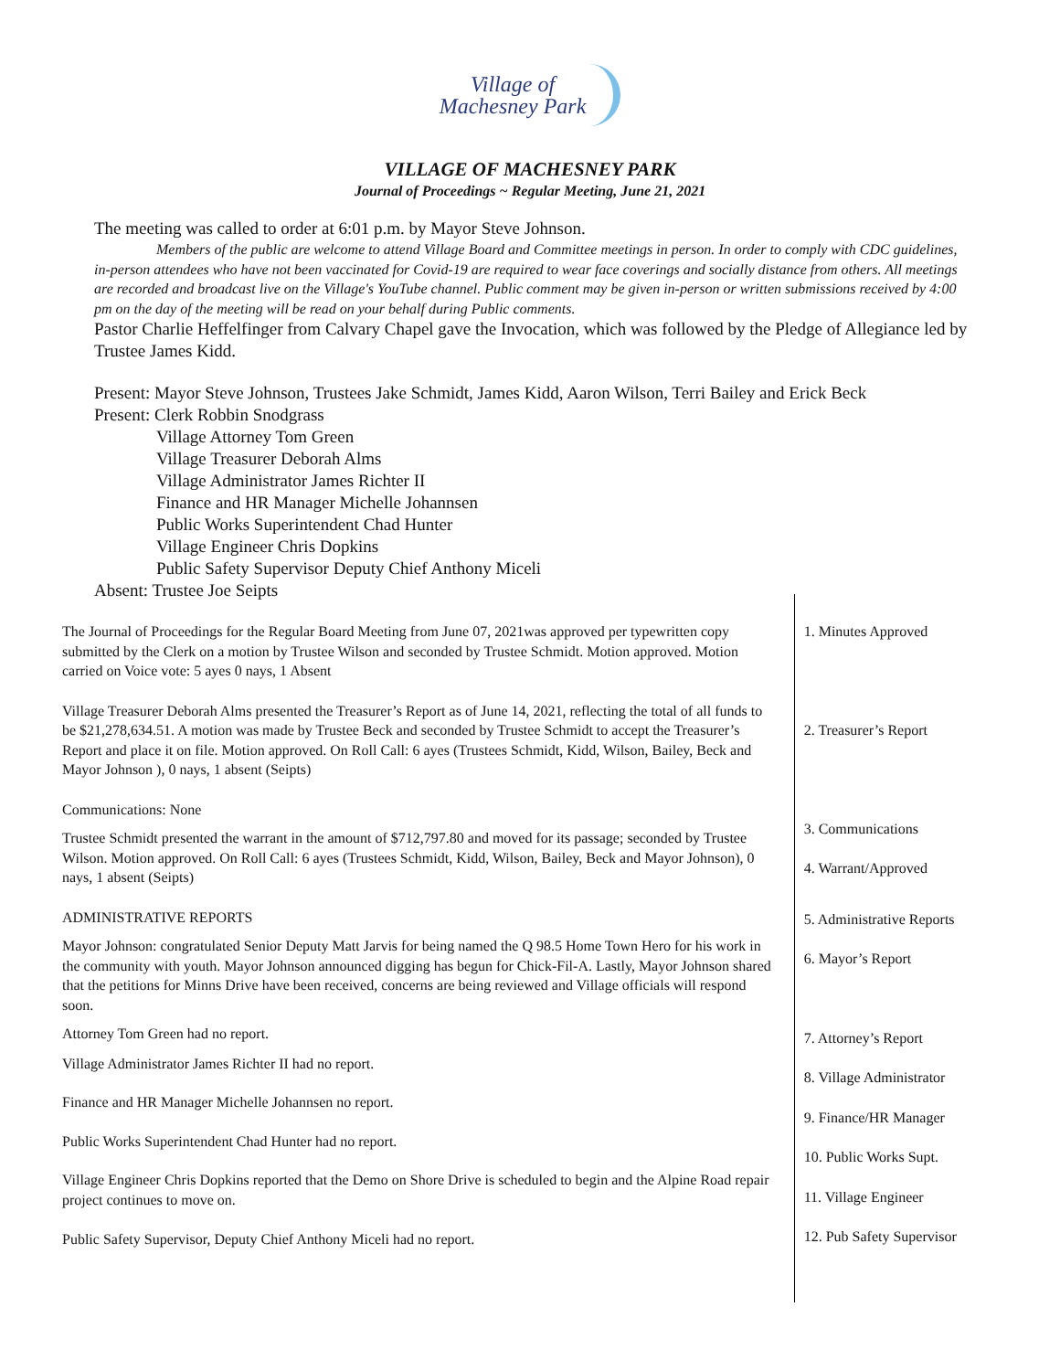Village of
Machesney Park
VILLAGE OF MACHESNEY PARK
Journal of Proceedings ~ Regular Meeting, June 21, 2021
The meeting was called to order at 6:01 p.m. by Mayor Steve Johnson.
Members of the public are welcome to attend Village Board and Committee meetings in person. In order to comply with CDC guidelines, in-person attendees who have not been vaccinated for Covid-19 are required to wear face coverings and socially distance from others. All meetings are recorded and broadcast live on the Village's YouTube channel. Public comment may be given in-person or written submissions received by 4:00 pm on the day of the meeting will be read on your behalf during Public comments.
Pastor Charlie Heffelfinger from Calvary Chapel gave the Invocation, which was followed by the Pledge of Allegiance led by Trustee James Kidd.
Present: Mayor Steve Johnson, Trustees Jake Schmidt, James Kidd, Aaron Wilson, Terri Bailey and Erick Beck
Present: Clerk Robbin Snodgrass
Village Attorney Tom Green
Village Treasurer Deborah Alms
Village Administrator James Richter II
Finance and HR Manager Michelle Johannsen
Public Works Superintendent Chad Hunter
Village Engineer Chris Dopkins
Public Safety Supervisor Deputy Chief Anthony Miceli
Absent: Trustee Joe Seipts
The Journal of Proceedings for the Regular Board Meeting from June 07, 2021was approved per typewritten copy submitted by the Clerk on a motion by Trustee Wilson and seconded by Trustee Schmidt. Motion approved. Motion carried on Voice vote: 5 ayes 0 nays, 1 Absent
1. Minutes Approved
Village Treasurer Deborah Alms presented the Treasurer’s Report as of June 14, 2021, reflecting the total of all funds to be $21,278,634.51. A motion was made by Trustee Beck and seconded by Trustee Schmidt to accept the Treasurer’s Report and place it on file. Motion approved. On Roll Call: 6 ayes (Trustees Schmidt, Kidd, Wilson, Bailey, Beck and Mayor Johnson ), 0 nays, 1 absent (Seipts)
2. Treasurer’s Report
Communications: None
Trustee Schmidt presented the warrant in the amount of $712,797.80 and moved for its passage; seconded by Trustee Wilson. Motion approved. On Roll Call: 6 ayes (Trustees Schmidt, Kidd, Wilson, Bailey, Beck and Mayor Johnson), 0 nays, 1 absent (Seipts)
3. Communications
4. Warrant/Approved
ADMINISTRATIVE REPORTS
Mayor Johnson: congratulated Senior Deputy Matt Jarvis for being named the Q 98.5 Home Town Hero for his work in the community with youth. Mayor Johnson announced digging has begun for Chick-Fil-A. Lastly, Mayor Johnson shared that the petitions for Minns Drive have been received, concerns are being reviewed and Village officials will respond soon.
Attorney Tom Green had no report.
Village Administrator James Richter II had no report.
Finance and HR Manager Michelle Johannsen no report.
Public Works Superintendent Chad Hunter had no report.
Village Engineer Chris Dopkins reported that the Demo on Shore Drive is scheduled to begin and the Alpine Road repair project continues to move on.
Public Safety Supervisor, Deputy Chief Anthony Miceli had no report.
5. Administrative Reports
6. Mayor’s Report
7. Attorney’s Report
8. Village Administrator
9. Finance/HR Manager
10. Public Works Supt.
11. Village Engineer
12. Pub Safety Supervisor